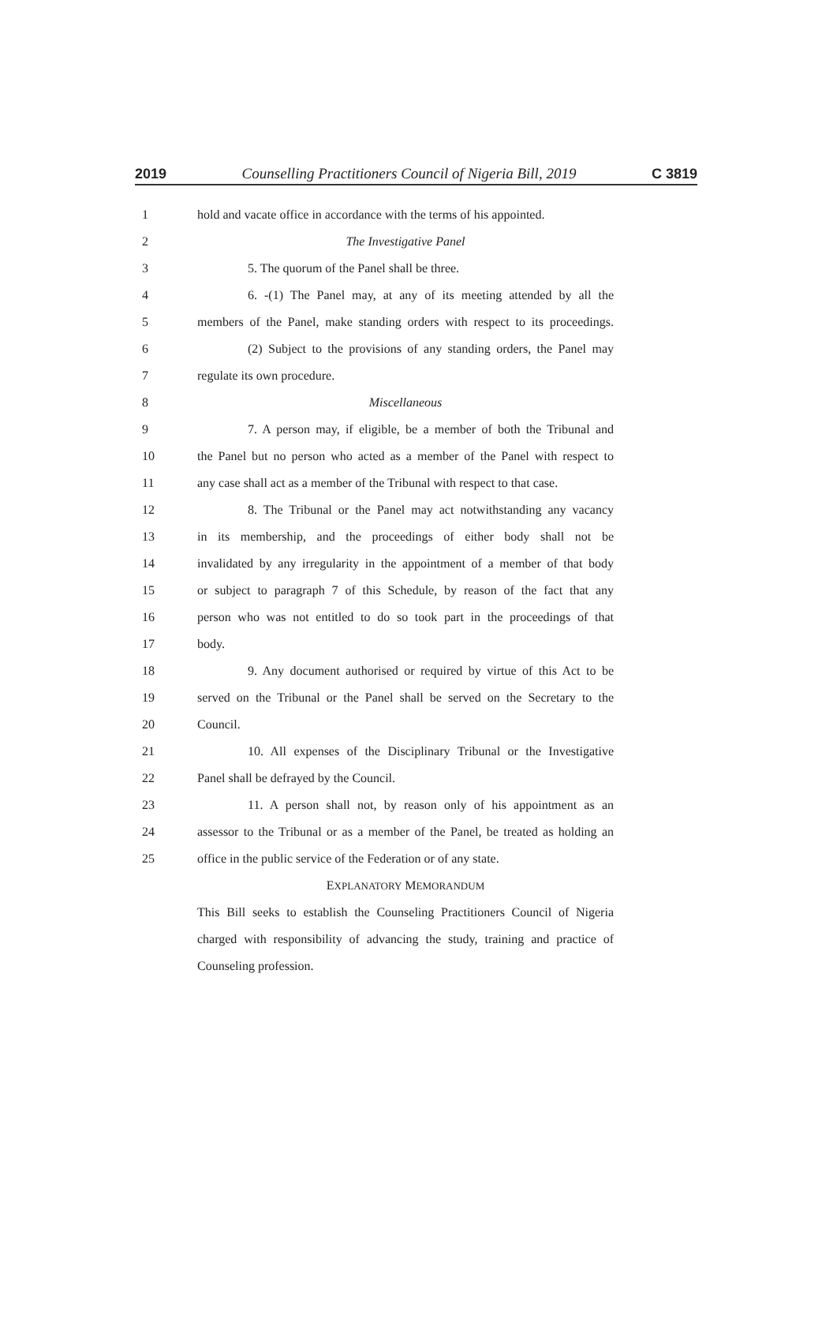2019 Counselling Practitioners Council of Nigeria Bill, 2019 C 3819
1 hold and vacate office in accordance with the terms of his appointed.
2 The Investigative Panel
3 5. The quorum of the Panel shall be three.
4 6. -(1) The Panel may, at any of its meeting attended by all the
5 members of the Panel, make standing orders with respect to its proceedings.
6 (2) Subject to the provisions of any standing orders, the Panel may
7 regulate its own procedure.
8 Miscellaneous
9 7. A person may, if eligible, be a member of both the Tribunal and
10 the Panel but no person who acted as a member of the Panel with respect to
11 any case shall act as a member of the Tribunal with respect to that case.
12 8. The Tribunal or the Panel may act notwithstanding any vacancy
13 in its membership, and the proceedings of either body shall not be
14 invalidated by any irregularity in the appointment of a member of that body
15 or subject to paragraph 7 of this Schedule, by reason of the fact that any
16 person who was not entitled to do so took part in the proceedings of that
17 body.
18 9. Any document authorised or required by virtue of this Act to be
19 served on the Tribunal or the Panel shall be served on the Secretary to the
20 Council.
21 10. All expenses of the Disciplinary Tribunal or the Investigative
22 Panel shall be defrayed by the Council.
23 11. A person shall not, by reason only of his appointment as an
24 assessor to the Tribunal or as a member of the Panel, be treated as holding an
25 office in the public service of the Federation or of any state.
EXPLANATORY MEMORANDUM
This Bill seeks to establish the Counseling Practitioners Council of Nigeria
charged with responsibility of advancing the study, training and practice of
Counseling profession.